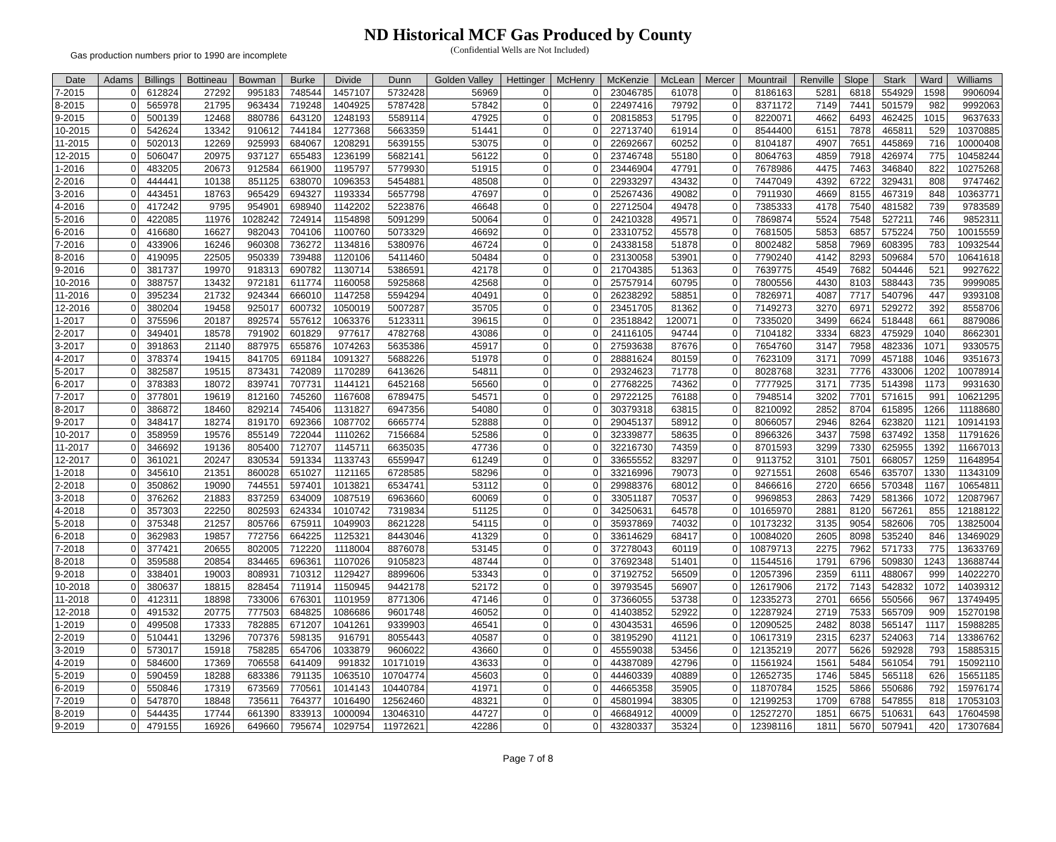ND Historical MCF Gas Produced by County
Gas production numbers prior to 1990 are incomplete
(Confidential Wells are Not Included)
| Date | Adams | Billings | Bottineau | Bowman | Burke | Divide | Dunn | Golden Valley | Hettinger | McHenry | McKenzie | McLean | Mercer | Mountrail | Renville | Slope | Stark | Ward | Williams |
| --- | --- | --- | --- | --- | --- | --- | --- | --- | --- | --- | --- | --- | --- | --- | --- | --- | --- | --- | --- |
| 7-2015 | 0 | 612824 | 27292 | 995183 | 748544 | 1457107 | 5732428 | 56969 | 0 | 0 | 23046785 | 61078 | 0 | 8186163 | 5281 | 6818 | 554929 | 1598 | 9906094 |
| 8-2015 | 0 | 565978 | 21795 | 963434 | 719248 | 1404925 | 5787428 | 57842 | 0 | 0 | 22497416 | 79792 | 0 | 8371172 | 7149 | 7441 | 501579 | 982 | 9992063 |
| 9-2015 | 0 | 500139 | 12468 | 880786 | 643120 | 1248193 | 5589114 | 47925 | 0 | 0 | 20815853 | 51795 | 0 | 8220071 | 4662 | 6493 | 462425 | 1015 | 9637633 |
| 10-2015 | 0 | 542624 | 13342 | 910612 | 744184 | 1277368 | 5663359 | 51441 | 0 | 0 | 22713740 | 61914 | 0 | 8544400 | 6151 | 7878 | 465811 | 529 | 10370885 |
| 11-2015 | 0 | 502013 | 12269 | 925993 | 684067 | 1208291 | 5639155 | 53075 | 0 | 0 | 22692667 | 60252 | 0 | 8104187 | 4907 | 7651 | 445869 | 716 | 10000408 |
| 12-2015 | 0 | 506047 | 20975 | 937127 | 655483 | 1236199 | 5682141 | 56122 | 0 | 0 | 23746748 | 55180 | 0 | 8064763 | 4859 | 7918 | 426974 | 775 | 10458244 |
| 1-2016 | 0 | 483205 | 20673 | 912584 | 661900 | 1195797 | 5779930 | 51915 | 0 | 0 | 23446904 | 47791 | 0 | 7678986 | 4475 | 7463 | 346840 | 822 | 10275268 |
| 2-2016 | 0 | 444441 | 10138 | 851125 | 638070 | 1096353 | 5454881 | 48508 | 0 | 0 | 22933297 | 43432 | 0 | 7447049 | 4392 | 6722 | 329431 | 808 | 9747462 |
| 3-2016 | 0 | 443451 | 18763 | 965429 | 694327 | 1193334 | 5657798 | 47697 | 0 | 0 | 25267436 | 49082 | 0 | 7911930 | 4669 | 8155 | 467319 | 848 | 10363771 |
| 4-2016 | 0 | 417242 | 9795 | 954901 | 698940 | 1142202 | 5223876 | 46648 | 0 | 0 | 22712504 | 49478 | 0 | 7385333 | 4178 | 7540 | 481582 | 739 | 9783589 |
| 5-2016 | 0 | 422085 | 11976 | 1028242 | 724914 | 1154898 | 5091299 | 50064 | 0 | 0 | 24210328 | 49571 | 0 | 7869874 | 5524 | 7548 | 527211 | 746 | 9852311 |
| 6-2016 | 0 | 416680 | 16627 | 982043 | 704106 | 1100760 | 5073329 | 46692 | 0 | 0 | 23310752 | 45578 | 0 | 7681505 | 5853 | 6857 | 575224 | 750 | 10015559 |
| 7-2016 | 0 | 433906 | 16246 | 960308 | 736272 | 1134816 | 5380976 | 46724 | 0 | 0 | 24338158 | 51878 | 0 | 8002482 | 5858 | 7969 | 608395 | 783 | 10932544 |
| 8-2016 | 0 | 419095 | 22505 | 950339 | 739488 | 1120106 | 5411460 | 50484 | 0 | 0 | 23130058 | 53901 | 0 | 7790240 | 4142 | 8293 | 509684 | 570 | 10641618 |
| 9-2016 | 0 | 381737 | 19970 | 918313 | 690782 | 1130714 | 5386591 | 42178 | 0 | 0 | 21704385 | 51363 | 0 | 7639775 | 4549 | 7682 | 504446 | 521 | 9927622 |
| 10-2016 | 0 | 388757 | 13432 | 972181 | 611774 | 1160058 | 5925868 | 42568 | 0 | 0 | 25757914 | 60795 | 0 | 7800556 | 4430 | 8103 | 588443 | 735 | 9999085 |
| 11-2016 | 0 | 395234 | 21732 | 924344 | 666010 | 1147258 | 5594294 | 40491 | 0 | 0 | 26238292 | 58851 | 0 | 7826971 | 4087 | 7717 | 540796 | 447 | 9393108 |
| 12-2016 | 0 | 380204 | 19458 | 925017 | 600732 | 1050019 | 5007287 | 35705 | 0 | 0 | 23451705 | 81362 | 0 | 7149273 | 3270 | 6971 | 529272 | 392 | 8558706 |
| 1-2017 | 0 | 375596 | 20187 | 892574 | 557612 | 1063376 | 5123311 | 39615 | 0 | 0 | 23518842 | 120071 | 0 | 7335020 | 3499 | 6624 | 518448 | 661 | 8879086 |
| 2-2017 | 0 | 349401 | 18578 | 791902 | 601829 | 977617 | 4782768 | 43086 | 0 | 0 | 24116105 | 94744 | 0 | 7104182 | 3334 | 6823 | 475929 | 1040 | 8662301 |
| 3-2017 | 0 | 391863 | 21140 | 887975 | 655876 | 1074263 | 5635386 | 45917 | 0 | 0 | 27593638 | 87676 | 0 | 7654760 | 3147 | 7958 | 482336 | 1071 | 9330575 |
| 4-2017 | 0 | 378374 | 19415 | 841705 | 691184 | 1091327 | 5688226 | 51978 | 0 | 0 | 28881624 | 80159 | 0 | 7623109 | 3171 | 7099 | 457188 | 1046 | 9351673 |
| 5-2017 | 0 | 382587 | 19515 | 873431 | 742089 | 1170289 | 6413626 | 54811 | 0 | 0 | 29324623 | 71778 | 0 | 8028768 | 3231 | 7776 | 433006 | 1202 | 10078914 |
| 6-2017 | 0 | 378383 | 18072 | 839741 | 707731 | 1144121 | 6452168 | 56560 | 0 | 0 | 27768225 | 74362 | 0 | 7777925 | 3171 | 7735 | 514398 | 1173 | 9931630 |
| 7-2017 | 0 | 377801 | 19619 | 812160 | 745260 | 1167608 | 6789475 | 54571 | 0 | 0 | 29722125 | 76188 | 0 | 7948514 | 3202 | 7701 | 571615 | 991 | 10621295 |
| 8-2017 | 0 | 386872 | 18460 | 829214 | 745406 | 1131827 | 6947356 | 54080 | 0 | 0 | 30379318 | 63815 | 0 | 8210092 | 2852 | 8704 | 615895 | 1266 | 11188680 |
| 9-2017 | 0 | 348417 | 18274 | 819170 | 692366 | 1087702 | 6665774 | 52888 | 0 | 0 | 29045137 | 58912 | 0 | 8066057 | 2946 | 8264 | 623820 | 1121 | 10914193 |
| 10-2017 | 0 | 358959 | 19576 | 855149 | 722044 | 1110262 | 7156684 | 52586 | 0 | 0 | 32339877 | 58635 | 0 | 8966326 | 3437 | 7598 | 637492 | 1358 | 11791626 |
| 11-2017 | 0 | 346692 | 19136 | 805400 | 712707 | 1145711 | 6635035 | 47736 | 0 | 0 | 32216730 | 74359 | 0 | 8701593 | 3299 | 7330 | 625955 | 1392 | 11667013 |
| 12-2017 | 0 | 361021 | 20247 | 830534 | 591334 | 1133743 | 6559947 | 61249 | 0 | 0 | 33655552 | 83297 | 0 | 9113752 | 3101 | 7501 | 668057 | 1259 | 11648954 |
| 1-2018 | 0 | 345610 | 21351 | 860028 | 651027 | 1121165 | 6728585 | 58296 | 0 | 0 | 33216996 | 79073 | 0 | 9271551 | 2608 | 6546 | 635707 | 1330 | 11343109 |
| 2-2018 | 0 | 350862 | 19090 | 744551 | 597401 | 1013821 | 6534741 | 53112 | 0 | 0 | 29988376 | 68012 | 0 | 8466616 | 2720 | 6656 | 570348 | 1167 | 10654811 |
| 3-2018 | 0 | 376262 | 21883 | 837259 | 634009 | 1087519 | 6963660 | 60069 | 0 | 0 | 33051187 | 70537 | 0 | 9969853 | 2863 | 7429 | 581366 | 1072 | 12087967 |
| 4-2018 | 0 | 357303 | 22250 | 802593 | 624334 | 1010742 | 7319834 | 51125 | 0 | 0 | 34250631 | 64578 | 0 | 10165970 | 2881 | 8120 | 567261 | 855 | 12188122 |
| 5-2018 | 0 | 375348 | 21257 | 805766 | 675911 | 1049903 | 8621228 | 54115 | 0 | 0 | 35937869 | 74032 | 0 | 10173232 | 3135 | 9054 | 582606 | 705 | 13825004 |
| 6-2018 | 0 | 362983 | 19857 | 772756 | 664225 | 1125321 | 8443046 | 41329 | 0 | 0 | 33614629 | 68417 | 0 | 10084020 | 2605 | 8098 | 535240 | 846 | 13469029 |
| 7-2018 | 0 | 377421 | 20655 | 802005 | 712220 | 1118004 | 8876078 | 53145 | 0 | 0 | 37278043 | 60119 | 0 | 10879713 | 2275 | 7962 | 571733 | 775 | 13633769 |
| 8-2018 | 0 | 359588 | 20854 | 834465 | 696361 | 1107026 | 9105823 | 48744 | 0 | 0 | 37692348 | 51401 | 0 | 11544516 | 1791 | 6796 | 509830 | 1243 | 13688744 |
| 9-2018 | 0 | 338401 | 19003 | 808931 | 710312 | 1129427 | 8899606 | 53343 | 0 | 0 | 37192752 | 56509 | 0 | 12057396 | 2359 | 6111 | 488067 | 999 | 14022270 |
| 10-2018 | 0 | 380637 | 18815 | 828454 | 711914 | 1150945 | 9442178 | 52172 | 0 | 0 | 39793545 | 56907 | 0 | 12617906 | 2172 | 7143 | 542832 | 1072 | 14039312 |
| 11-2018 | 0 | 412311 | 18898 | 733006 | 676301 | 1101959 | 8771306 | 47146 | 0 | 0 | 37366055 | 53738 | 0 | 12335273 | 2701 | 6656 | 550566 | 967 | 13749495 |
| 12-2018 | 0 | 491532 | 20775 | 777503 | 684825 | 1086686 | 9601748 | 46052 | 0 | 0 | 41403852 | 52922 | 0 | 12287924 | 2719 | 7533 | 565709 | 909 | 15270198 |
| 1-2019 | 0 | 499508 | 17333 | 782885 | 671207 | 1041261 | 9339903 | 46541 | 0 | 0 | 43043531 | 46596 | 0 | 12090525 | 2482 | 8038 | 565147 | 1117 | 15988285 |
| 2-2019 | 0 | 510441 | 13296 | 707376 | 598135 | 916791 | 8055443 | 40587 | 0 | 0 | 38195290 | 41121 | 0 | 10617319 | 2315 | 6237 | 524063 | 714 | 13386762 |
| 3-2019 | 0 | 573017 | 15918 | 758285 | 654706 | 1033879 | 9606022 | 43660 | 0 | 0 | 45559038 | 53456 | 0 | 12135219 | 2077 | 5626 | 592928 | 793 | 15885315 |
| 4-2019 | 0 | 584600 | 17369 | 706558 | 641409 | 991832 | 10171019 | 43633 | 0 | 0 | 44387089 | 42796 | 0 | 11561924 | 1561 | 5484 | 561054 | 791 | 15092110 |
| 5-2019 | 0 | 590459 | 18288 | 683386 | 791135 | 1063510 | 10704774 | 45603 | 0 | 0 | 44460339 | 40889 | 0 | 12652735 | 1746 | 5845 | 565118 | 626 | 15651185 |
| 6-2019 | 0 | 550846 | 17319 | 673569 | 770561 | 1014143 | 10440784 | 41971 | 0 | 0 | 44665358 | 35905 | 0 | 11870784 | 1525 | 5866 | 550686 | 792 | 15976174 |
| 7-2019 | 0 | 547870 | 18848 | 735611 | 764377 | 1016490 | 12562460 | 48321 | 0 | 0 | 45801994 | 38305 | 0 | 12199253 | 1709 | 6788 | 547855 | 818 | 17053103 |
| 8-2019 | 0 | 544435 | 17744 | 661390 | 833913 | 1000094 | 13046310 | 44727 | 0 | 0 | 46684912 | 40009 | 0 | 12527270 | 1851 | 6675 | 510631 | 643 | 17604598 |
| 9-2019 | 0 | 479155 | 16926 | 649660 | 795674 | 1029754 | 11972621 | 42286 | 0 | 0 | 43280337 | 35324 | 0 | 12398116 | 1811 | 5670 | 507941 | 420 | 17307684 |
Page 7 of 8